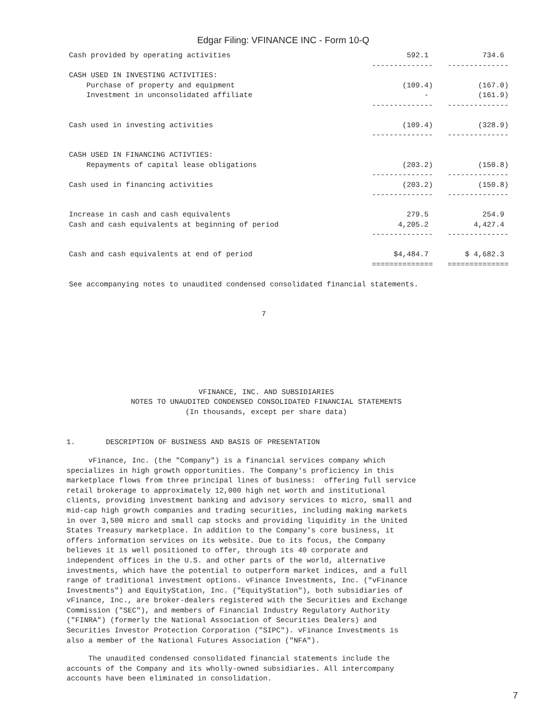Edgar Filing: VFINANCE INC - Form 10-Q
| Cash provided by operating activities | 592.1 | 734.6 |
| | -------------- | -------------- |
| CASH USED IN INVESTING ACTIVITIES: | | |
| Purchase of property and equipment | (109.4) | (167.0) |
| Investment in unconsolidated affiliate | - | (161.9) |
| | -------------- | -------------- |
| Cash used in investing activities | (109.4) | (328.9) |
| | -------------- | -------------- |
| CASH USED IN FINANCING ACTIVTIES: | | |
| Repayments of capital lease obligations | (203.2) | (150.8) |
| | -------------- | -------------- |
| Cash used in financing activities | (203.2) | (150.8) |
| | -------------- | -------------- |
| Increase in cash and cash equivalents | 279.5 | 254.9 |
| Cash and cash equivalents at beginning of period | 4,205.2 | 4,427.4 |
| | -------------- | -------------- |
| Cash and cash equivalents at end of period | $4,484.7 | $ 4,682.3 |
| | ============== | ============== |
| See accompanying notes to unaudited condensed consolidated financial statements. | | |
7
VFINANCE, INC. AND SUBSIDIARIES NOTES TO UNAUDITED CONDENSED CONSOLIDATED FINANCIAL STATEMENTS (In thousands, except per share data)
1. DESCRIPTION OF BUSINESS AND BASIS OF PRESENTATION
vFinance, Inc. (the "Company") is a financial services company which specializes in high growth opportunities. The Company's proficiency in this marketplace flows from three principal lines of business: offering full service retail brokerage to approximately 12,000 high net worth and institutional clients, providing investment banking and advisory services to micro, small and mid-cap high growth companies and trading securities, including making markets in over 3,500 micro and small cap stocks and providing liquidity in the United States Treasury marketplace. In addition to the Company's core business, it offers information services on its website. Due to its focus, the Company believes it is well positioned to offer, through its 40 corporate and independent offices in the U.S. and other parts of the world, alternative investments, which have the potential to outperform market indices, and a full range of traditional investment options. vFinance Investments, Inc. ("vFinance Investments") and EquityStation, Inc. ("EquityStation"), both subsidiaries of vFinance, Inc., are broker-dealers registered with the Securities and Exchange Commission ("SEC"), and members of Financial Industry Regulatory Authority ("FINRA") (formerly the National Association of Securities Dealers) and Securities Investor Protection Corporation ("SIPC"). vFinance Investments is also a member of the National Futures Association ("NFA").
The unaudited condensed consolidated financial statements include the accounts of the Company and its wholly-owned subsidiaries. All intercompany accounts have been eliminated in consolidation.
7